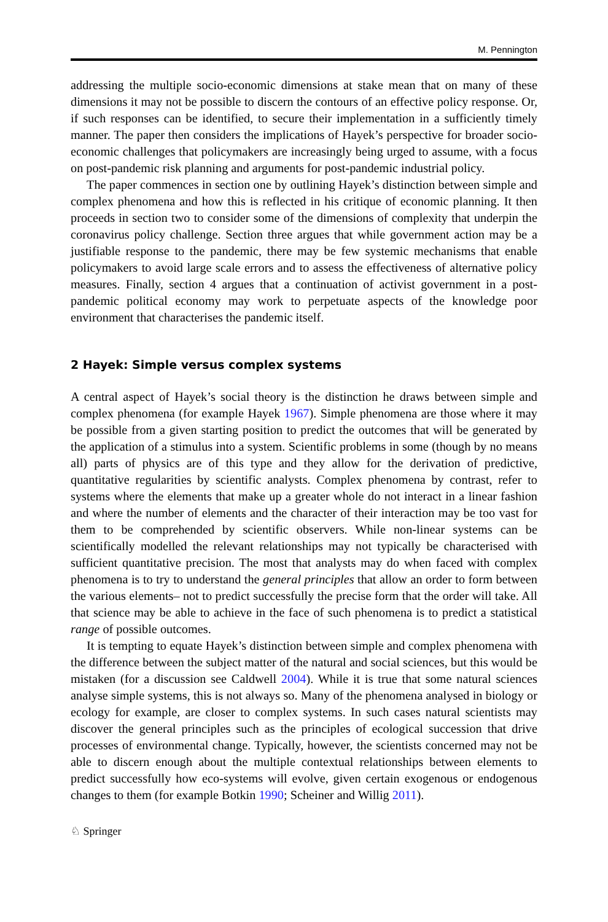M. Pennington
addressing the multiple socio-economic dimensions at stake mean that on many of these dimensions it may not be possible to discern the contours of an effective policy response. Or, if such responses can be identified, to secure their implementation in a sufficiently timely manner. The paper then considers the implications of Hayek’s perspective for broader socio-economic challenges that policymakers are increasingly being urged to assume, with a focus on post-pandemic risk planning and arguments for post-pandemic industrial policy.
The paper commences in section one by outlining Hayek’s distinction between simple and complex phenomena and how this is reflected in his critique of economic planning. It then proceeds in section two to consider some of the dimensions of complexity that underpin the coronavirus policy challenge. Section three argues that while government action may be a justifiable response to the pandemic, there may be few systemic mechanisms that enable policymakers to avoid large scale errors and to assess the effectiveness of alternative policy measures. Finally, section 4 argues that a continuation of activist government in a post-pandemic political economy may work to perpetuate aspects of the knowledge poor environment that characterises the pandemic itself.
2 Hayek: Simple versus complex systems
A central aspect of Hayek’s social theory is the distinction he draws between simple and complex phenomena (for example Hayek 1967). Simple phenomena are those where it may be possible from a given starting position to predict the outcomes that will be generated by the application of a stimulus into a system. Scientific problems in some (though by no means all) parts of physics are of this type and they allow for the derivation of predictive, quantitative regularities by scientific analysts. Complex phenomena by contrast, refer to systems where the elements that make up a greater whole do not interact in a linear fashion and where the number of elements and the character of their interaction may be too vast for them to be comprehended by scientific observers. While non-linear systems can be scientifically modelled the relevant relationships may not typically be characterised with sufficient quantitative precision. The most that analysts may do when faced with complex phenomena is to try to understand the general principles that allow an order to form between the various elements– not to predict successfully the precise form that the order will take. All that science may be able to achieve in the face of such phenomena is to predict a statistical range of possible outcomes.
It is tempting to equate Hayek’s distinction between simple and complex phenomena with the difference between the subject matter of the natural and social sciences, but this would be mistaken (for a discussion see Caldwell 2004). While it is true that some natural sciences analyse simple systems, this is not always so. Many of the phenomena analysed in biology or ecology for example, are closer to complex systems. In such cases natural scientists may discover the general principles such as the principles of ecological succession that drive processes of environmental change. Typically, however, the scientists concerned may not be able to discern enough about the multiple contextual relationships between elements to predict successfully how eco-systems will evolve, given certain exogenous or endogenous changes to them (for example Botkin 1990; Scheiner and Willig 2011).
♘ Springer